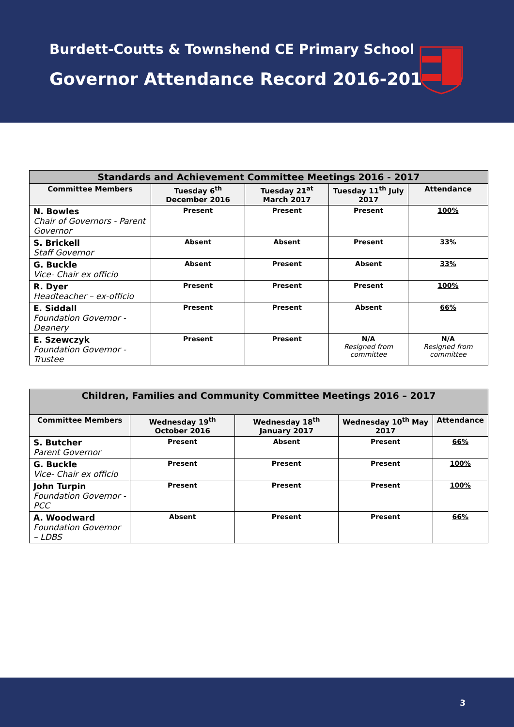Burdett-Coutts & Townshend CE Primary School
Governor Attendance Record 2016-2017
| Standards and Achievement Committee Meetings 2016 - 2017 | | | | |
| --- | --- | --- | --- | --- |
| Committee Members | Tuesday 6<sup>th</sup> December 2016 | Tuesday 21<sup>at</sup> March 2017 | Tuesday 11<sup>th</sup> July 2017 | Attendance |
| N. Bowles Chair of Governors - Parent Governor | Present | Present | Present | 100% |
| S. Brickell Staff Governor | Absent | Absent | Present | 33% |
| G. Buckle Vice- Chair ex officio | Absent | Present | Absent | 33% |
| R. Dyer Headteacher – ex-officio | Present | Present | Present | 100% |
| E. Siddall Foundation Governor - Deanery | Present | Present | Absent | 66% |
| E. Szewczyk Foundation Governor - Trustee | Present | Present | N/A Resigned from committee | N/A Resigned from committee |
| Children, Families and Community Committee Meetings 2016 – 2017 | | | | |
| --- | --- | --- | --- | --- |
| Committee Members | Wednesday 19<sup>th</sup> October 2016 | Wednesday 18<sup>th</sup> January 2017 | Wednesday 10<sup>th</sup> May 2017 | Attendance |
| S. Butcher Parent Governor | Present | Absent | Present | 66% |
| G. Buckle Vice- Chair ex officio | Present | Present | Present | 100% |
| John Turpin Foundation Governor - PCC | Present | Present | Present | 100% |
| A. Woodward Foundation Governor – LDBS | Absent | Present | Present | 66% |
3